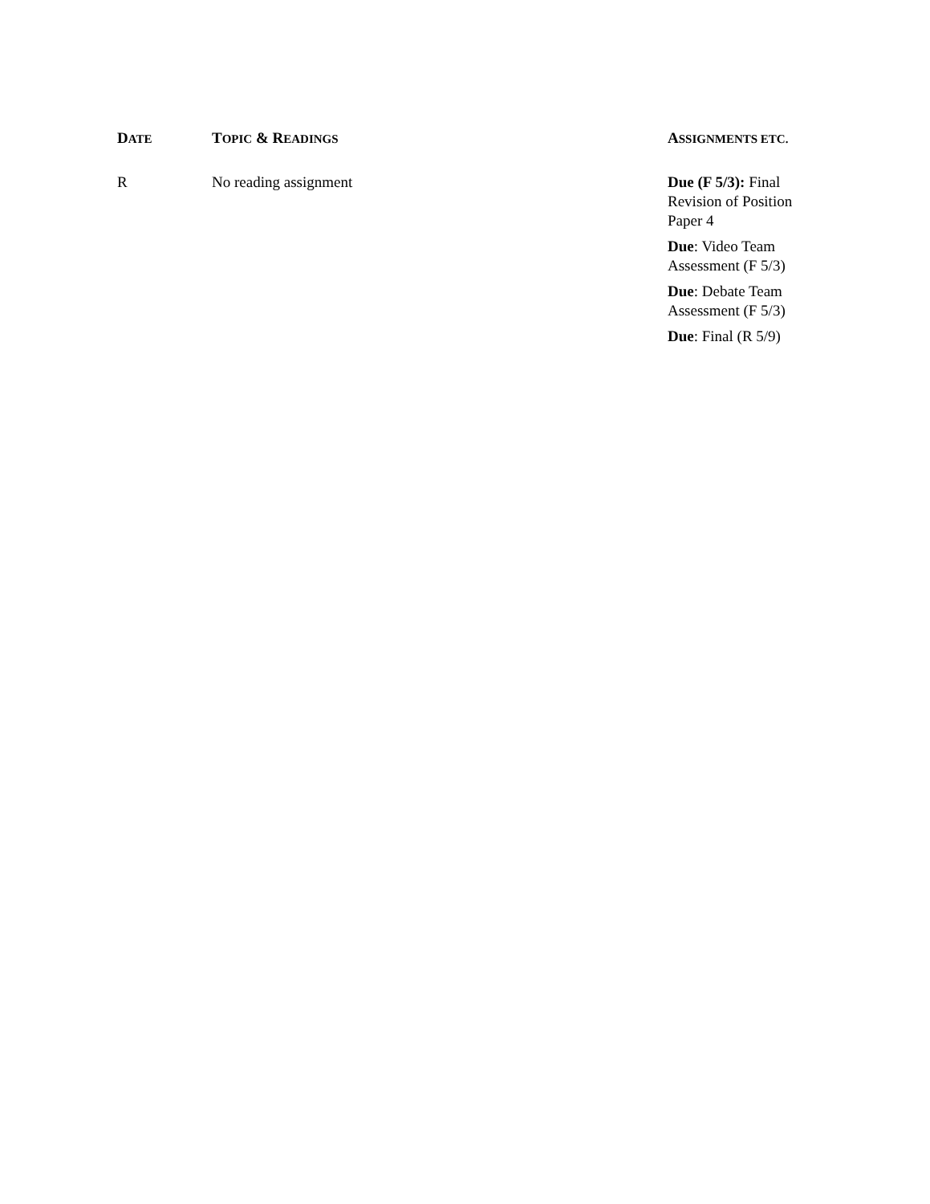| D ATE | T OPIC & R EADINGS | A SSIGNMENTS ETC. |
| --- | --- | --- |
| R | No reading assignment | Due (F 5/3): Final Revision of Position Paper 4 Due : Video Team Assessment (F 5/3) Due : Debate Team Assessment (F 5/3) Due : Final (R 5/9) |